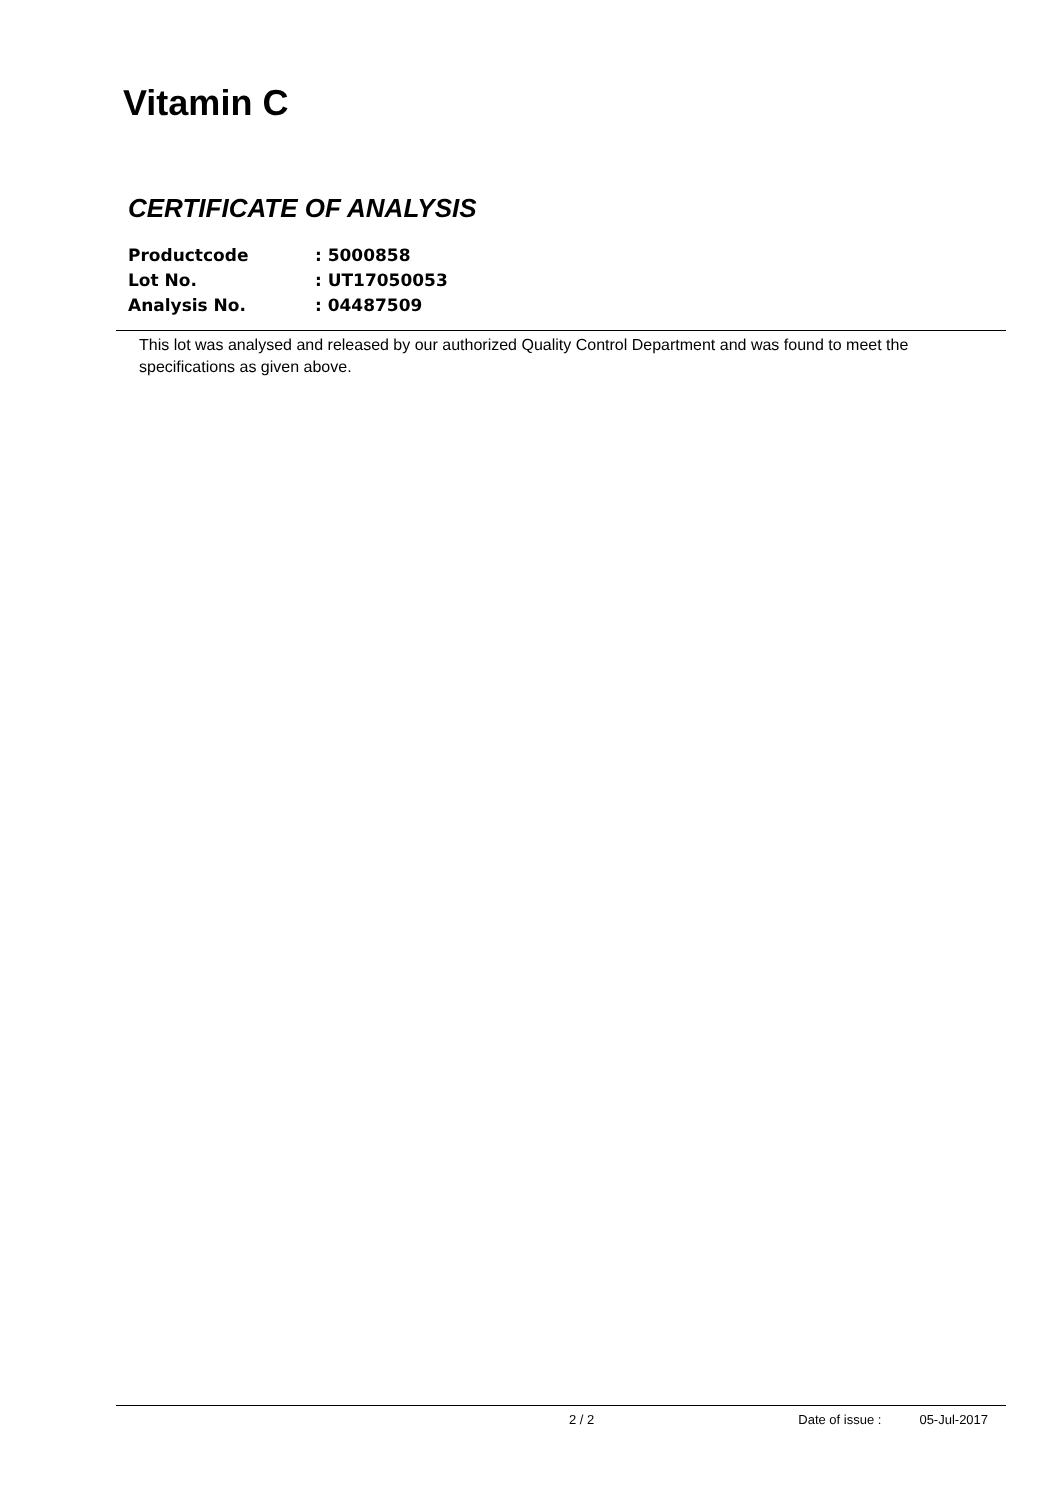Vitamin C
CERTIFICATE OF ANALYSIS
| Productcode | : 5000858 |
| Lot No. | : UT17050053 |
| Analysis No. | : 04487509 |
This lot was analysed and released by our authorized Quality Control Department and was found to meet the specifications as given above.
2 / 2 Date of issue : 05-Jul-2017